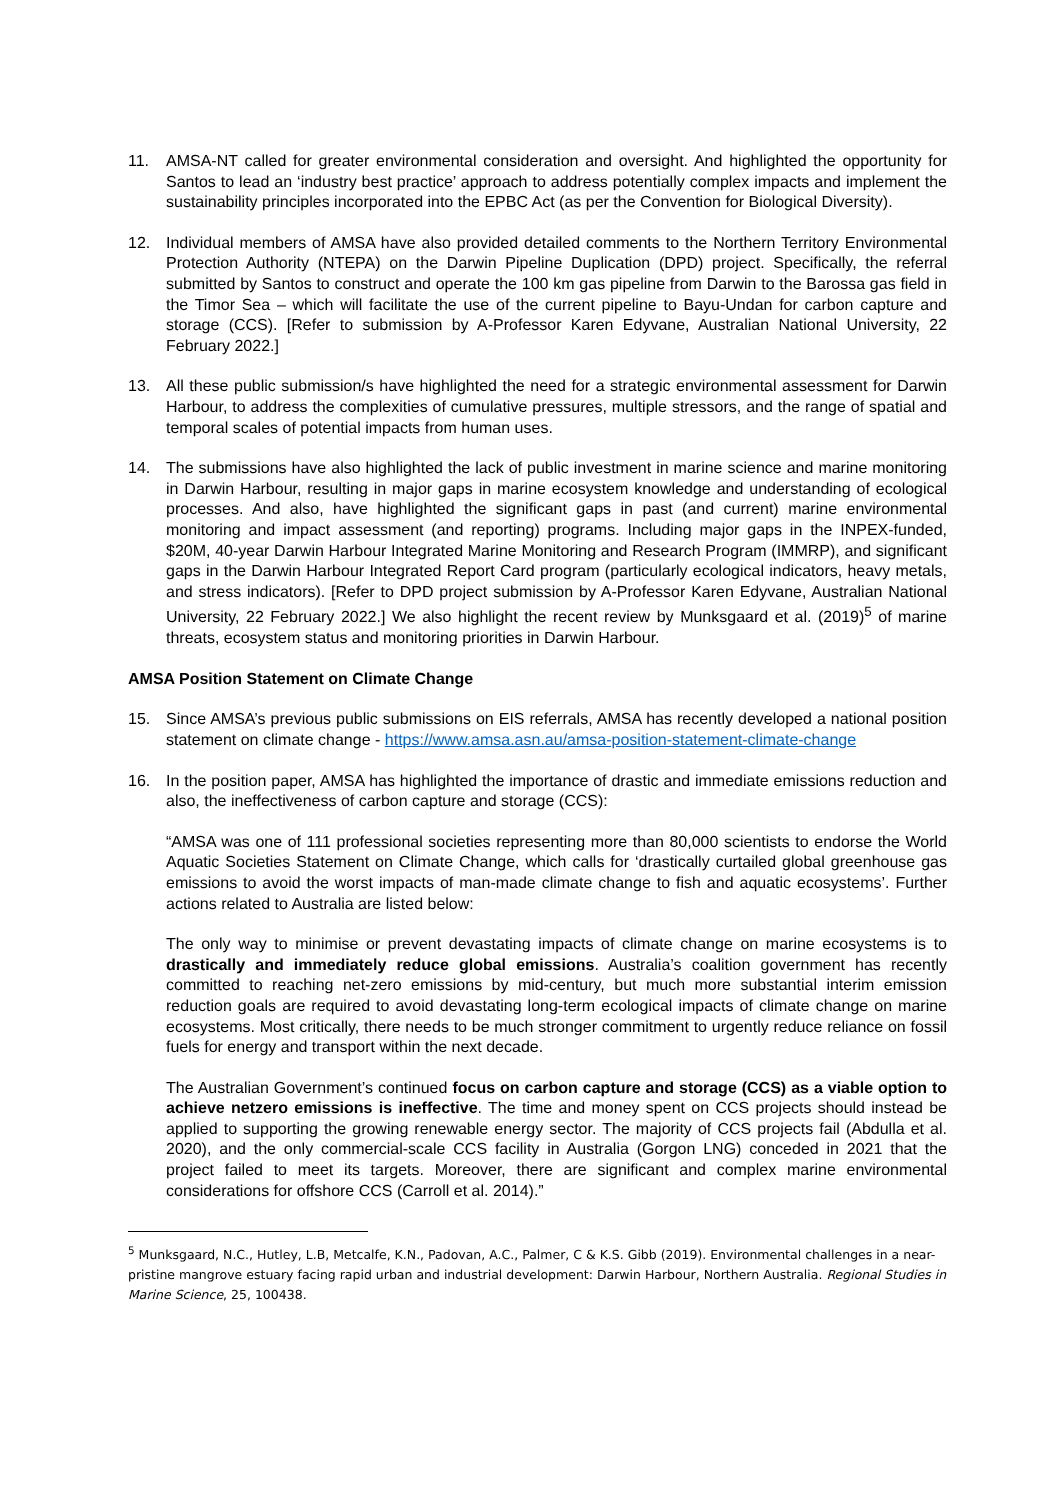11. AMSA-NT called for greater environmental consideration and oversight. And highlighted the opportunity for Santos to lead an ‘industry best practice’ approach to address potentially complex impacts and implement the sustainability principles incorporated into the EPBC Act (as per the Convention for Biological Diversity).
12. Individual members of AMSA have also provided detailed comments to the Northern Territory Environmental Protection Authority (NTEPA) on the Darwin Pipeline Duplication (DPD) project. Specifically, the referral submitted by Santos to construct and operate the 100 km gas pipeline from Darwin to the Barossa gas field in the Timor Sea – which will facilitate the use of the current pipeline to Bayu-Undan for carbon capture and storage (CCS). [Refer to submission by A-Professor Karen Edyvane, Australian National University, 22 February 2022.]
13. All these public submission/s have highlighted the need for a strategic environmental assessment for Darwin Harbour, to address the complexities of cumulative pressures, multiple stressors, and the range of spatial and temporal scales of potential impacts from human uses.
14. The submissions have also highlighted the lack of public investment in marine science and marine monitoring in Darwin Harbour, resulting in major gaps in marine ecosystem knowledge and understanding of ecological processes. And also, have highlighted the significant gaps in past (and current) marine environmental monitoring and impact assessment (and reporting) programs. Including major gaps in the INPEX-funded, $20M, 40-year Darwin Harbour Integrated Marine Monitoring and Research Program (IMMRP), and significant gaps in the Darwin Harbour Integrated Report Card program (particularly ecological indicators, heavy metals, and stress indicators). [Refer to DPD project submission by A-Professor Karen Edyvane, Australian National University, 22 February 2022.] We also highlight the recent review by Munksgaard et al. (2019)<sup>5</sup> of marine threats, ecosystem status and monitoring priorities in Darwin Harbour.
AMSA Position Statement on Climate Change
15. Since AMSA’s previous public submissions on EIS referrals, AMSA has recently developed a national position statement on climate change - https://www.amsa.asn.au/amsa-position-statement-climate-change
16. In the position paper, AMSA has highlighted the importance of drastic and immediate emissions reduction and also, the ineffectiveness of carbon capture and storage (CCS):
“AMSA was one of 111 professional societies representing more than 80,000 scientists to endorse the World Aquatic Societies Statement on Climate Change, which calls for ‘drastically curtailed global greenhouse gas emissions to avoid the worst impacts of man-made climate change to fish and aquatic ecosystems’. Further actions related to Australia are listed below:
The only way to minimise or prevent devastating impacts of climate change on marine ecosystems is to drastically and immediately reduce global emissions. Australia’s coalition government has recently committed to reaching net-zero emissions by mid-century, but much more substantial interim emission reduction goals are required to avoid devastating long-term ecological impacts of climate change on marine ecosystems. Most critically, there needs to be much stronger commitment to urgently reduce reliance on fossil fuels for energy and transport within the next decade.
The Australian Government’s continued focus on carbon capture and storage (CCS) as a viable option to achieve netzero emissions is ineffective. The time and money spent on CCS projects should instead be applied to supporting the growing renewable energy sector. The majority of CCS projects fail (Abdulla et al. 2020), and the only commercial-scale CCS facility in Australia (Gorgon LNG) conceded in 2021 that the project failed to meet its targets. Moreover, there are significant and complex marine environmental considerations for offshore CCS (Carroll et al. 2014).”
<sup>5</sup> Munksgaard, N.C., Hutley, L.B, Metcalfe, K.N., Padovan, A.C., Palmer, C & K.S. Gibb (2019). Environmental challenges in a near-pristine mangrove estuary facing rapid urban and industrial development: Darwin Harbour, Northern Australia. Regional Studies in Marine Science, 25, 100438.